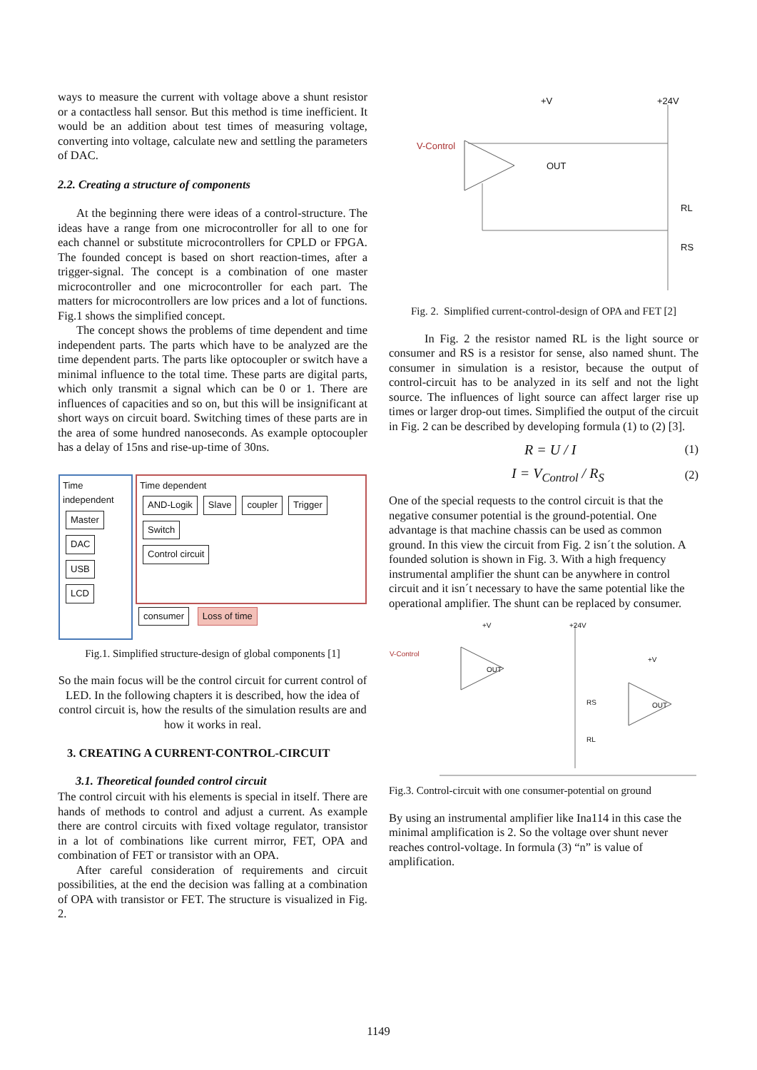ways to measure the current with voltage above a shunt resistor or a contactless hall sensor. But this method is time inefficient. It would be an addition about test times of measuring voltage, converting into voltage, calculate new and settling the parameters of DAC.
2.2. Creating a structure of components
At the beginning there were ideas of a control-structure. The ideas have a range from one microcontroller for all to one for each channel or substitute microcontrollers for CPLD or FPGA. The founded concept is based on short reaction-times, after a trigger-signal. The concept is a combination of one master microcontroller and one microcontroller for each part. The matters for microcontrollers are low prices and a lot of functions. Fig.1 shows the simplified concept.
The concept shows the problems of time dependent and time independent parts. The parts which have to be analyzed are the time dependent parts. The parts like optocoupler or switch have a minimal influence to the total time. These parts are digital parts, which only transmit a signal which can be 0 or 1. There are influences of capacities and so on, but this will be insignificant at short ways on circuit board. Switching times of these parts are in the area of some hundred nanoseconds. As example optocoupler has a delay of 15ns and rise-up-time of 30ns.
Time independent
Master DAC USB LCD
Time dependent
AND-Logik Slave coupler Trigger
Switch
Control circuit
consumer Loss of time
Fig.1. Simplified structure-design of global components [1]
So the main focus will be the control circuit for current control of LED. In the following chapters it is described, how the idea of control circuit is, how the results of the simulation results are and how it works in real.
3. CREATING A CURRENT-CONTROL-CIRCUIT
3.1. Theoretical founded control circuit
The control circuit with his elements is special in itself. There are hands of methods to control and adjust a current. As example there are control circuits with fixed voltage regulator, transistor in a lot of combinations like current mirror, FET, OPA and combination of FET or transistor with an OPA.
After careful consideration of requirements and circuit possibilities, at the end the decision was falling at a combination of OPA with transistor or FET. The structure is visualized in Fig. 2.
V-Control
+V +24V
OUT
RL
RS
Fig. 2. Simplified current-control-design of OPA and FET [2]
In Fig. 2 the resistor named RL is the light source or consumer and RS is a resistor for sense, also named shunt. The consumer in simulation is a resistor, because the output of control-circuit has to be analyzed in its self and not the light source. The influences of light source can affect larger rise up times or larger drop-out times. Simplified the output of the circuit in Fig. 2 can be described by developing formula (1) to (2) [3].
R = U / I (1)
I = V<sub>Control</sub> / R<sub>S</sub> (2)
One of the special requests to the control circuit is that the negative consumer potential is the ground-potential. One advantage is that machine chassis can be used as common ground. In this view the circuit from Fig. 2 isn´t the solution. A founded solution is shown in Fig. 3. With a high frequency instrumental amplifier the shunt can be anywhere in control circuit and it isn´t necessary to have the same potential like the operational amplifier. The shunt can be replaced by consumer.
V-Control
+V +24V
OUT
+V
RS OUT
RL
Fig.3. Control-circuit with one consumer-potential on ground
By using an instrumental amplifier like Ina114 in this case the minimal amplification is 2. So the voltage over shunt never reaches control-voltage. In formula (3) “n” is value of amplification.
1149